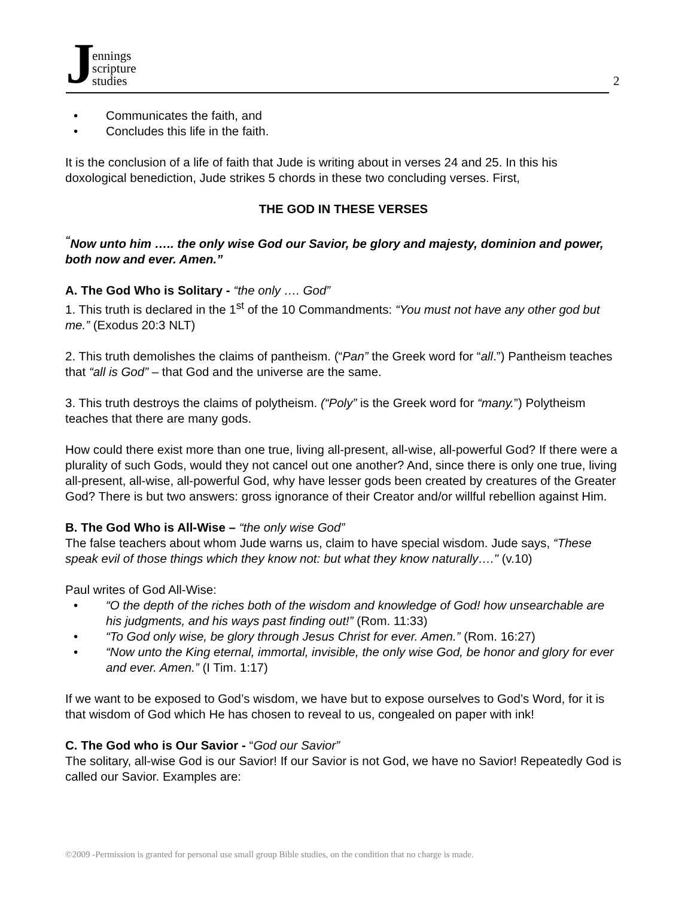Jennings
scripture
studies
2
Communicates the faith, and
Concludes this life in the faith.
It is the conclusion of a life of faith that Jude is writing about in verses 24 and 25. In this his doxological benediction, Jude strikes 5 chords in these two concluding verses. First,
THE GOD IN THESE VERSES
<sup>“</sup>Now unto him ….. the only wise God our Savior, be glory and majesty, dominion and power, both now and ever. Amen.”
A. The God Who is Solitary - “the only …. God”
1. This truth is declared in the 1<sup>st</sup> of the 10 Commandments: “You must not have any other god but me.” (Exodus 20:3 NLT)
2. This truth demolishes the claims of pantheism. (“Pan” the Greek word for “all.”) Pantheism teaches that “all is God” – that God and the universe are the same.
3. This truth destroys the claims of polytheism. (“Poly” is the Greek word for “many.”) Polytheism teaches that there are many gods.
How could there exist more than one true, living all-present, all-wise, all-powerful God? If there were a plurality of such Gods, would they not cancel out one another? And, since there is only one true, living all-present, all-wise, all-powerful God, why have lesser gods been created by creatures of the Greater God? There is but two answers: gross ignorance of their Creator and/or willful rebellion against Him.
B. The God Who is All-Wise – “the only wise God”
The false teachers about whom Jude warns us, claim to have special wisdom. Jude says, “These speak evil of those things which they know not: but what they know naturally…." (v.10)
Paul writes of God All-Wise:
“O the depth of the riches both of the wisdom and knowledge of God! how unsearchable are his judgments, and his ways past finding out!” (Rom. 11:33)
“To God only wise, be glory through Jesus Christ for ever. Amen.” (Rom. 16:27)
“Now unto the King eternal, immortal, invisible, the only wise God, be honor and glory for ever and ever. Amen.” (I Tim. 1:17)
If we want to be exposed to God’s wisdom, we have but to expose ourselves to God’s Word, for it is that wisdom of God which He has chosen to reveal to us, congealed on paper with ink!
C. The God who is Our Savior - “God our Savior”
The solitary, all-wise God is our Savior! If our Savior is not God, we have no Savior! Repeatedly God is called our Savior. Examples are:
©2009 -Permission is granted for personal use small group Bible studies, on the condition that no charge is made.